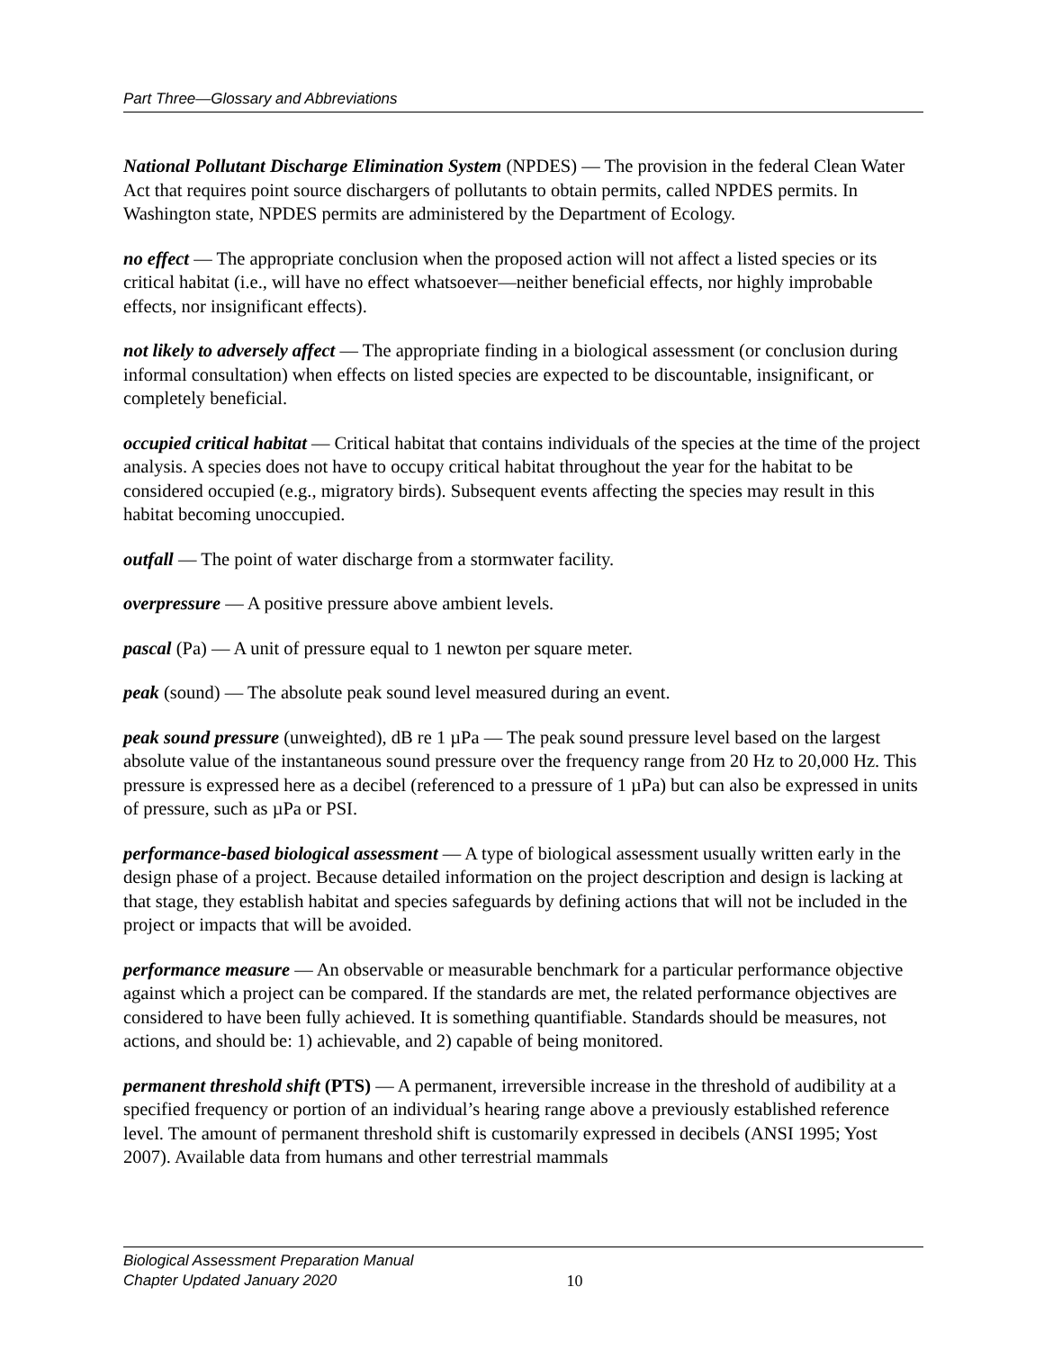Part Three—Glossary and Abbreviations
National Pollutant Discharge Elimination System (NPDES) — The provision in the federal Clean Water Act that requires point source dischargers of pollutants to obtain permits, called NPDES permits. In Washington state, NPDES permits are administered by the Department of Ecology.
no effect — The appropriate conclusion when the proposed action will not affect a listed species or its critical habitat (i.e., will have no effect whatsoever—neither beneficial effects, nor highly improbable effects, nor insignificant effects).
not likely to adversely affect — The appropriate finding in a biological assessment (or conclusion during informal consultation) when effects on listed species are expected to be discountable, insignificant, or completely beneficial.
occupied critical habitat — Critical habitat that contains individuals of the species at the time of the project analysis. A species does not have to occupy critical habitat throughout the year for the habitat to be considered occupied (e.g., migratory birds). Subsequent events affecting the species may result in this habitat becoming unoccupied.
outfall — The point of water discharge from a stormwater facility.
overpressure — A positive pressure above ambient levels.
pascal (Pa) — A unit of pressure equal to 1 newton per square meter.
peak (sound) — The absolute peak sound level measured during an event.
peak sound pressure (unweighted), dB re 1 µPa — The peak sound pressure level based on the largest absolute value of the instantaneous sound pressure over the frequency range from 20 Hz to 20,000 Hz. This pressure is expressed here as a decibel (referenced to a pressure of 1 µPa) but can also be expressed in units of pressure, such as µPa or PSI.
performance-based biological assessment — A type of biological assessment usually written early in the design phase of a project. Because detailed information on the project description and design is lacking at that stage, they establish habitat and species safeguards by defining actions that will not be included in the project or impacts that will be avoided.
performance measure — An observable or measurable benchmark for a particular performance objective against which a project can be compared. If the standards are met, the related performance objectives are considered to have been fully achieved. It is something quantifiable. Standards should be measures, not actions, and should be: 1) achievable, and 2) capable of being monitored.
permanent threshold shift (PTS) — A permanent, irreversible increase in the threshold of audibility at a specified frequency or portion of an individual’s hearing range above a previously established reference level. The amount of permanent threshold shift is customarily expressed in decibels (ANSI 1995; Yost 2007). Available data from humans and other terrestrial mammals
Biological Assessment Preparation Manual
Chapter Updated January 2020
10